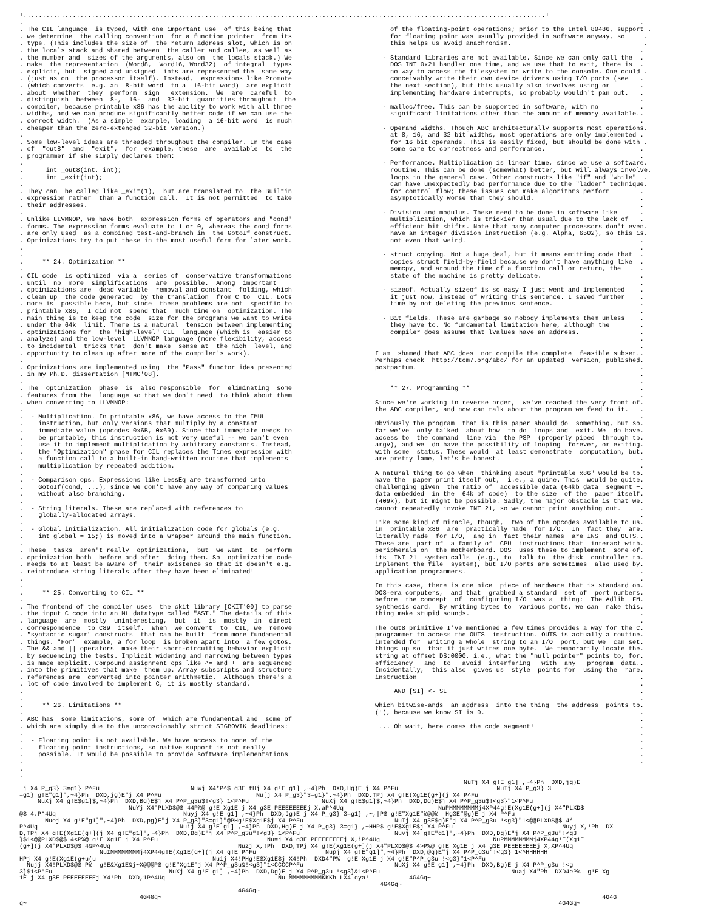+..........................................................................................................................................+
.
. The CIL language  is typed, with one important use  of this being that
. we determine  the calling convention  for a function pointer  from its
. type. (This includes the size of  the return address slot, which is on
. the locals stack and shared between  the caller and callee, as well as
. the number and  sizes of the arguments, also on  the locals stack.) We
. make  the representation  (Word8,  Word16, Word32)  of integral  types
. explicit, but  signed and unsigned  ints are represented the  same way
. (just as on  the processor itself). Instead,  expressions like Promote
. (which converts  e.g. an  8-bit word  to a  16-bit word)  are explicit
. about  whether  they  perform  sign   extension.  We  are  careful  to
. distinguish  between  8-,  16-  and  32-bit  quantities throughout  the
. compiler, because printable x86 has the ability to work with all three
. widths, and we can produce significantly better code if we can use the
. correct width.  (As a simple  example, loading  a 16-bit word  is much
. cheaper than the zero-extended 32-bit version.)
.
. Some low-level ideas are threaded throughout the compiler. In the case
. of  "out8"  and  "exit",  for  example, these  are  available  to  the
. programmer if she simply declares them:
.
.      int _out8(int, int);
.      int _exit(int);
.
. They can  be called like _exit(1),  but are translated to  the Builtin
. expression rather  than a function call.  It is not permitted  to take
. their addresses.
.
. Unlike LLVMNOP, we have both  expression forms of operators and "cond"
. forms. The expression forms evaluate to 1 or 0, whereas the cond forms
. are only used  as a combined test-and-branch in  the GotoIf construct.
. Optimizations try to put these in the most useful form for later work.
.
.
.     ** 24. Optimization **
.
. CIL code  is optimized  via a  series of  conservative transformations
. until  no  more  simplifications  are  possible.  Among  important
. optimizations are  dead variable  removal and constant  folding, which
. clean up  the code generated  by the translation  from C to  CIL. Lots
. more is  possible here, but since  these problems are not  specific to
. printable x86,  I did not  spend that  much time on  optimization. The
. main thing is to keep the code  size for the programs we want to write
. under the 64k  limit. There is a natural  tension between implementing
. optimizations for  the "high-level" CIL  language (which is  easier to
. analyze) and the low-level  LLVMNOP language (more flexibility, access
. to incidental  tricks that  don't make  sense at  the high  level, and
. opportunity to clean up after more of the compiler's work).
.
. Optimizations are implemented using  the "Pass" functor idea presented
. in my Ph.D. dissertation [MTMC'08].
.
. The  optimization  phase  is  also responsible  for  eliminating  some
. features from the  language so that we don't need  to think about them
. when converting to LLVMNOP:
.
.  - Multiplication. In printable x86, we have access to the IMUL
.    instruction, but only versions that multiply by a constant
.    immediate value (opcodes 0x6B, 0x69). Since that immediate needs to
.    be printable, this instruction is not very useful -- we can't even
.    use it to implement multiplication by arbitrary constants. Instead,
.    the "Optimization" phase for CIL replaces the Times expression with
.    a function call to a built-in hand-written routine that implements
.    multiplication by repeated addition.
.
.  - Comparison ops. Expressions like LessEq are transformed into
.    GotoIf(cond, ...), since we don't have any way of comparing values
.    without also branching.
.
.  - String literals. These are replaced with references to
.    globally-allocated arrays.
.
.  - Global initialization. All initialization code for globals (e.g.
.    int global = 15;) is moved into a wrapper around the main function.
.
. These  tasks  aren't really  optimizations,  but  we want  to  perform
. optimization both  before and after  doing them. So  optimization code
. needs to at least be aware of  their existence so that it doesn't e.g.
. reintroduce string literals after they have been eliminated!
.
.
.     ** 25. Converting to CIL **
.
. The frontend of the compiler uses  the ckit library [CKIT'00] to parse
. the input C code into an ML datatype called "AST." The details of this
. language  are  mostly  uninteresting,  but  it  is  mostly  in  direct
. correspondence  to C89  itself.  When  we convert  to  CIL, we  remove
. "syntactic sugar" constructs  that can be built  from more fundamental
. things. "For"  example, a for loop  is broken apart into  a few gotos.
. The && and || operators  make their short-circuiting behavior explicit
. by sequencing the tests. Implicit widening and narrowing between types
. is made explicit. Compound assignment ops like ^= and ++ are sequenced
. into the primitives that make  them up. Array subscripts and structure
. references are  converted into pointer arithmetic.  Although there's a
. lot of code involved to implement C, it is mostly standard.
.
.
.     ** 26. Limitations **
.
. ABC has  some limitations, some of  which are fundamental and  some of
. which are simply due to the unconscionably strict SIGBOVIK deadlines:
.
.  - Floating point is not available. We have access to none of the
.    floating point instructions, so native support is not really
.    possible. It would be possible to provide software implementations
.
.
.
                                                                      .
    of the floating-point operations; prior to the Intel 80486, support .
    for floating point was usually provided in software anyway, so     .
    this helps us avoid anachronism.                                   .
                                                                      .
  - Standard libraries are not available. Since we can only call the  .
    DOS INT 0x21 handler one time, and we use that to exit, there is  .
    no way to access the filesystem or write to the console. One could .
    conceivably write their own device drivers using I/O ports (see   .
    the next section), but this usually also involves using or        .
    implementing hardware interrupts, so probably wouldn't pan out.   .
                                                                      .
  - malloc/free. This can be supported in software, with no           .
    significant limitations other than the amount of memory available..
                                                                      .
  - Operand widths. Though ABC architecturally supports most operations.
    at 8, 16, and 32 bit widths, most operations are only implemented .
    for 16 bit operands. This is easily fixed, but should be done with .
    some care to correctness and performance.                         .
                                                                      .
  - Performance. Multiplication is linear time, since we use a software.
    routine. This can be done (somewhat) better, but will always involve.
    loops in the general case. Other constructs like "if" and "while"  .
    can have unexpectedly bad performance due to the "ladder" technique.
    for control flow; these issues can make algorithms perform        .
    asymptotically worse than they should.                            .
                                                                      .
  - Division and modulus. These need to be done in software like      .
    multiplication, which is trickier than usual due to the lack of   .
    efficient bit shifts. Note that many computer processors don't even.
    have an integer division instruction (e.g. Alpha, 6502), so this is.
    not even that weird.                                              .
                                                                      .
  - struct copying. Not a huge deal, but it means emitting code that  .
    copies struct field-by-field because we don't have anything like  .
    memcpy, and around the time of a function call or return, the     .
    state of the machine is pretty delicate.                          .
                                                                      .
  - sizeof. Actually sizeof is so easy I just went and implemented    .
    it just now, instead of writing this sentence. I saved further    .
    time by not deleting the previous sentence.                       .
                                                                      .
  - Bit fields. These are garbage so nobody implements them unless    .
    they have to. No fundamental limitation here, although the        .
    compiler does assume that lvalues have an address.                .
                                                                      .
                                                                      .
I am  shamed that ABC does  not compile the complete  feasible subset..
Perhaps check  http://tom7.org/abc/ for an updated  version, published.
postpartum.                                                           .
                                                                      .
                                                                      .
    ** 27. Programming **                                             .
                                                                      .
Since we're working in reverse order,  we've reached the very front of.
the ABC compiler, and now can talk about the program we feed to it.   .
                                                                      .
Obviously the program  that is this paper should do  something, but so.
far we've  only talked  about how  to do  loops and  exit. We  do have.
access to  the command  line via  the PSP  (properly piped  through to.
argv), and we  do have the possibility of looping  forever, or exiting.
with some  status. These would  at least demonstrate  computation, but.
are pretty lame, let's be honest.                                     .
                                                                      .
A natural thing to do when  thinking about "printable x86" would be to.
have the  paper print itself out,  i.e., a quine. This  would be quite.
challenging given  the ratio of  accessible data (64kb data  segment +.
data embedded  in the  64k of code)  to the size  of the  paper itself.
(409k), but it might be possible. Sadly, the major obstacle is that we.
cannot repeatedly invoke INT 21, so we cannot print anything out.     .
                                                                      .
Like some kind of miracle, though,  two of the opcodes available to us.
in  printable x86  are  practically made  for I/O.  In  fact they  are.
literally made  for I/O,  and in  fact their names  are INS  and OUTS..
These are  part of  a family of  CPU  instructions that  interact with.
peripherals on  the motherboard. DOS  uses these to implement  some of.
its  INT 21  system calls  (e.g., to  talk to  the disk  controller to.
implement the file  system), but I/O ports are sometimes  also used by.
application programmers.                                              .
                                                                      .
In this case, there is one nice  piece of hardware that is standard on.
DOS-era computers,  and that  grabbed a standard  set of  port numbers.
before  the concept  of  configuring I/O  was a  thing:  The Adlib  FM.
synthesis card.  By writing bytes to  various ports, we can  make this.
thing make stupid sounds.                                             .
                                                                      .
The out8 primitive I've mentioned a few times provides a way for the C.
programmer to access the OUTS  instruction. OUTS is actually a routine.
intended for  writing a whole  string to an I/O  port, but we  can set.
things up so  that it just writes one byte.  We temporarily locate the.
string at offset DS:0000, i.e., what the "null pointer" points to, for.
efficiency   and  to   avoid  interfering   with  any   program  data..
Incidentally,  this also  gives us  style  points for  using the  rare.
instruction                                                           .
                                                                      .
     AND [SI] <- SI                                                   .
                                                                      .
which bitwise-ands  an address  into the thing  the address  points to.
(!), because we know SI is 0.                                         .
                                                                      .
 ... Oh wait, here comes the code segment!                            .
                                                                      .
                                                                      .
                                                                      .
                                                                      .
                                                                      .
                                                                                                                          NuTj X4 g!E g1] ,~4}Ph  DXD,jg)E
 j X4 P_g3} 3=g1} P^Fu                         NuWj X4*P^$ g3E tHj X4 g!E g1] ,~4}Ph  DXD,Hg)E j X4 P^Fu                           NuTj X4 P_g3} 3
=g1} g!E"g1]",~4}Ph  DXD,jg)E"j X4 P^Fu                          Nu[j X4 P_g3}"3=g1}",~4}Ph  DXD,TPj X4 g!E(Xg1E(g+](j X4 P^Fu
     NuXj X4 g!E$g1]$,~4}Ph  DXD,Bg)E$j X4 P^P_g3u$!<g3} 1<P^Fu                    NuXj X4 g!E$g1]$,~4}Ph  DXD,Dg)E$j X4 P^P_g3u$!<g3}"1<P^Fu
                              NuYj X4"PLXD$@$ 44P%@ g!E Xg1E j X4 g3E PEEEEEEEEj X,aP^4Uq                          NuPMMMMMMMMj4XP44g!E(Xg1E(g+](j X4"PLXD$
@$ 4.P^4Uq                                   Nuyj X4 g!E g1] ,~4}Ph  DXD,Jg)E j X4 P_g3} 3=g1} ,~,|P$ g!E"Xg1E"%@@%  Hg3E"@g)E j X4 P^Fu
       Nuej X4 g!E"g1]",~4}Ph  DXD,pg)E"j X4 P_g3}"3=g1}"@PHg!E$Xg1E$j X4 P^Fu                         NuTj X4 g3E$g)E"j X4 P^P_g3u !<g3}"1<@@PLXD$@$ 4*
P^4Uq                                       Nuij X4 g!E g1] ,~4}Ph  DXD,Hg)E j X4 P_g3} 3=g1} ,~HHP$ g!E$Xg1E$j X4 P^Fu                              Nuyj X,!Ph  DX
D,TPj X4 g!E(Xg1E(g+](j X4 g!E"g1]",~4}Ph  DXD,Bg)E"j X4 P^P_g3u"!<g3} 1<P^Fu                          Nuvj X4 g!E"g1]",~4}Ph  DXD,Dg)E"j X4 P^P_g3u"!<g3
}$1<@@PLXD$@$ 4<P%@ g!E Xg1E j X4 P^Fu                              Nu=j X4 g3E PEEEEEEEEj X,iP^4Uq                               NuPMMMMMMMMj4XP44g!E(Xg1E
(g+](j X4"PLXD$@$ 4&P^4Uq                                   Nuzj X,!Ph  DXD,TPj X4 g!E(Xg1E(g+](j X4"PLXD$@$ 4>P%@ g!E Xg1E j X4 g3E PEEEEEEEEj X,XP^4Uq
                      NuIMMMMMMMMj4XP44g!E(Xg1E(g+](j X4 g!E P^Fu                   Nupj X4 g!E"g1]",~4}Ph  DXD,@g)E"j X4 P^P_g3u"!<g3} 1<^HHHHHH
HPj X4 g!E(Xg1E(g+u(u                                Nuij X4!PHg!E$Xg1E$j X4!Ph  DXD4"P%  g!E Xg1E j X4 g!E"P^P_g3u !<g3}"1<P^Fu
  Nujj X4!PLXD$@$ P%  g!E&Xg1E&j~X@@@P$ g!E"Xg1E"j X4 P^P_g3u&!<g3}"1<CCCCP^Fu                         NuXj X4 g!E g1] ,~4}Ph  DXD,Bg)E j X4 P^P_g3u !<g
3}$1<P^Fu                                NuXj X4 g!E g1] ,~4}Ph  DXD,Dg)E j X4 P^P_g3u !<g3}&1<P^Fu                                    Nuaj X4"Ph  DXD4eP%  g!E Xg
1E j X4 g3E PEEEEEEEEj X4!Ph  DXD,1P^4Uq                               Nu MMMMMMMMMKKKh LX4 cya!           4G4Gq~
                                                                                                   4G4Gq~
                                                            4G4Gq~
                                 4G4Gq~                                                                                                                         4G4G
q~                                                                                                                                                  4G4Gq~